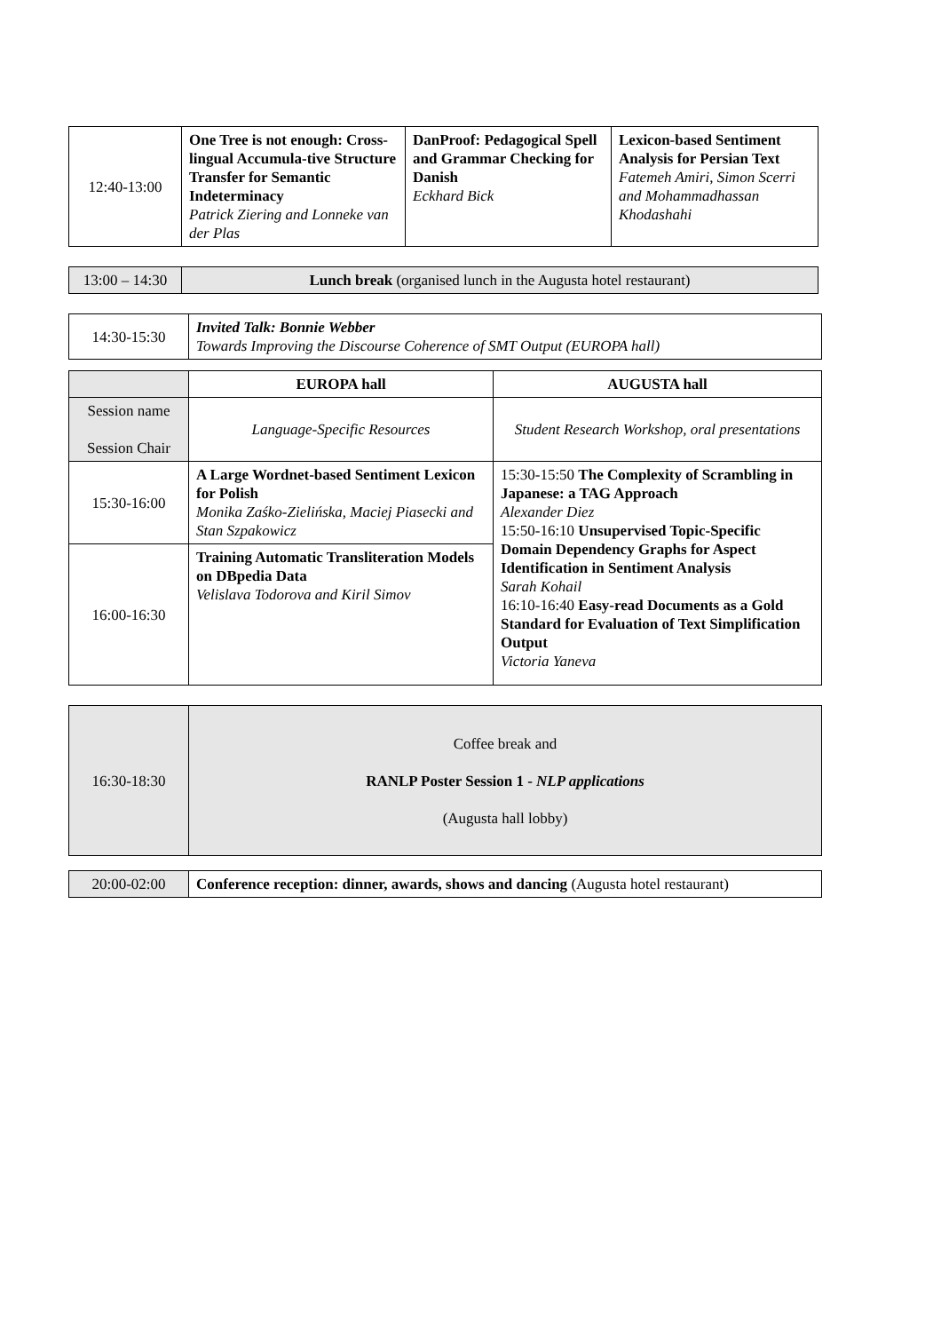| 12:40-13:00 | One Tree is not enough: Cross-lingual Accumula-tive Structure Transfer for Semantic Indeterminacy Patrick Ziering and Lonneke van der Plas | DanProof: Pedagogical Spell and Grammar Checking for Danish Eckhard Bick | Lexicon-based Sentiment Analysis for Persian Text Fatemeh Amiri, Simon Scerri and Mohammadhassan Khodashahi |
| 13:00 – 14:30 | Lunch break (organised lunch in the Augusta hotel restaurant) |
| 14:30-15:30 | Invited Talk: Bonnie Webber Towards Improving the Discourse Coherence of SMT Output (EUROPA hall) |
| | EUROPA hall | AUGUSTA hall |
| Session name Session Chair | Language-Specific Resources | Student Research Workshop, oral presentations |
| 15:30-16:00 | A Large Wordnet-based Sentiment Lexicon for Polish Monika Zaśko-Zielińska, Maciej Piasecki and Stan Szpakowicz | 15:30-15:50 The Complexity of Scrambling in Japanese: a TAG Approach Alexander Diez 15:50-16:10 Unsupervised Topic-Specific Domain Dependency Graphs for Aspect Identification in Sentiment Analysis Sarah Kohail 16:10-16:40 Easy-read Documents as a Gold Standard for Evaluation of Text Simplification Output Victoria Yaneva |
| 16:00-16:30 | Training Automatic Transliteration Models on DBpedia Data Velislava Todorova and Kiril Simov | |
| 16:30-18:30 | Coffee break and RANLP Poster Session 1 - NLP applications (Augusta hall lobby) |
| 20:00-02:00 | Conference reception: dinner, awards, shows and dancing (Augusta hotel restaurant) |